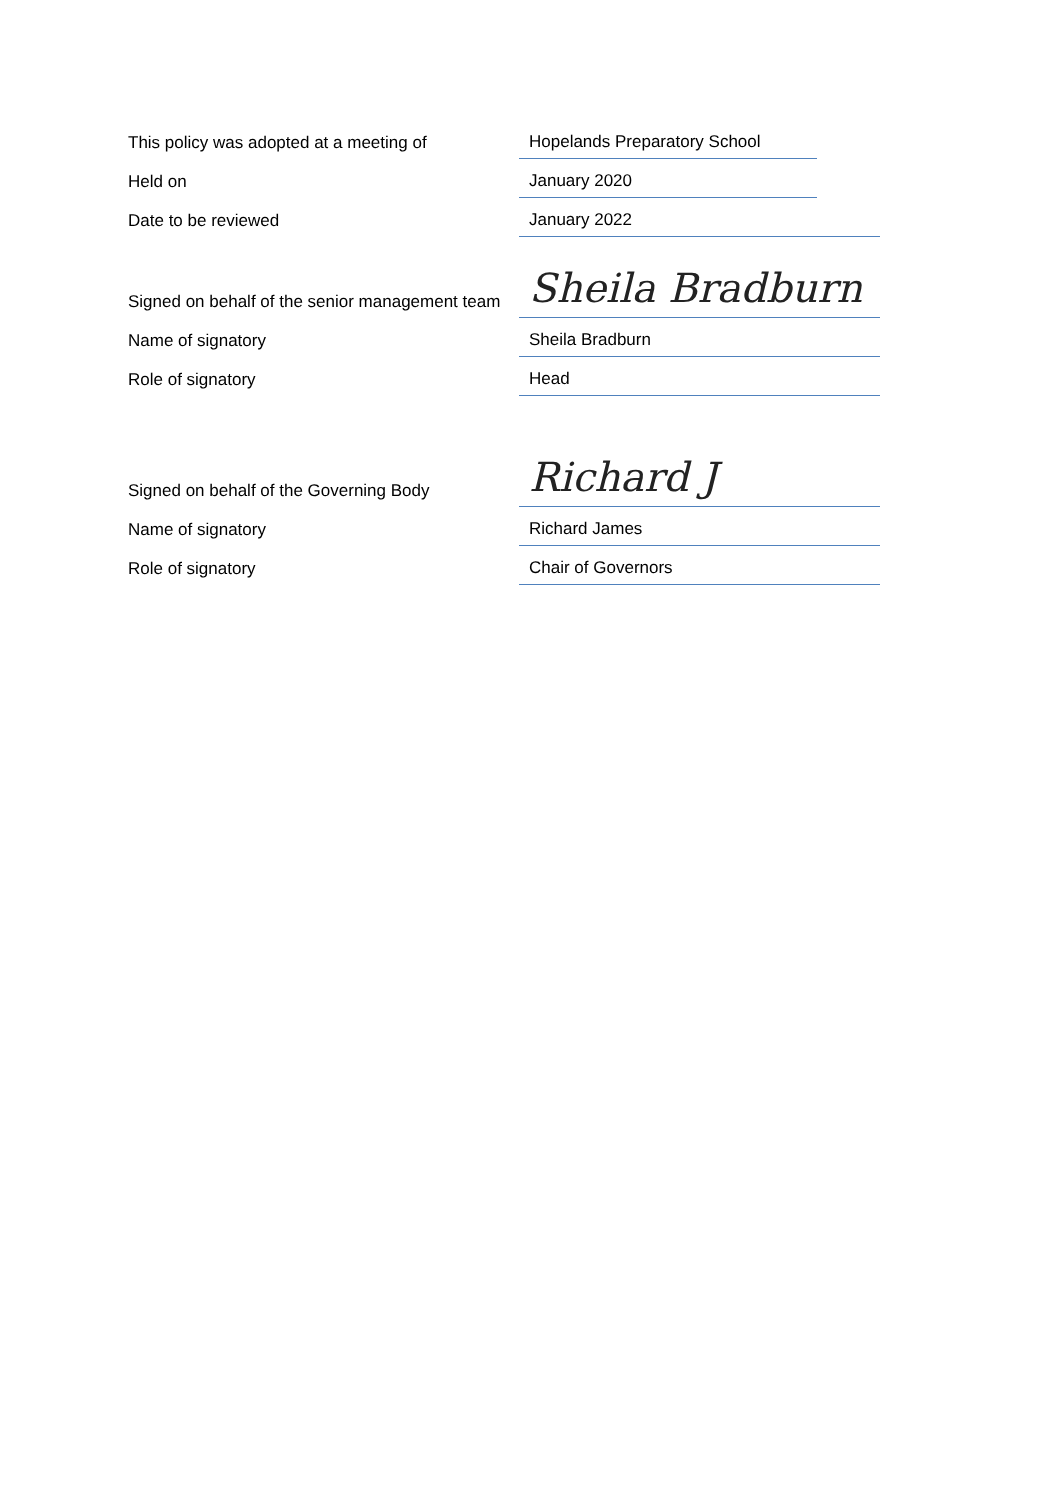| This policy was adopted at a meeting of | Hopelands Preparatory School |
| Held on | January 2020 |
| Date to be reviewed | January 2022 |
| Signed on behalf of the senior management team | Sheila Bradburn |
| Name of signatory | Sheila Bradburn |
| Role of signatory | Head |
| Signed on behalf of the Governing Body | Richard J |
| Name of signatory | Richard James |
| Role of signatory | Chair of Governors |